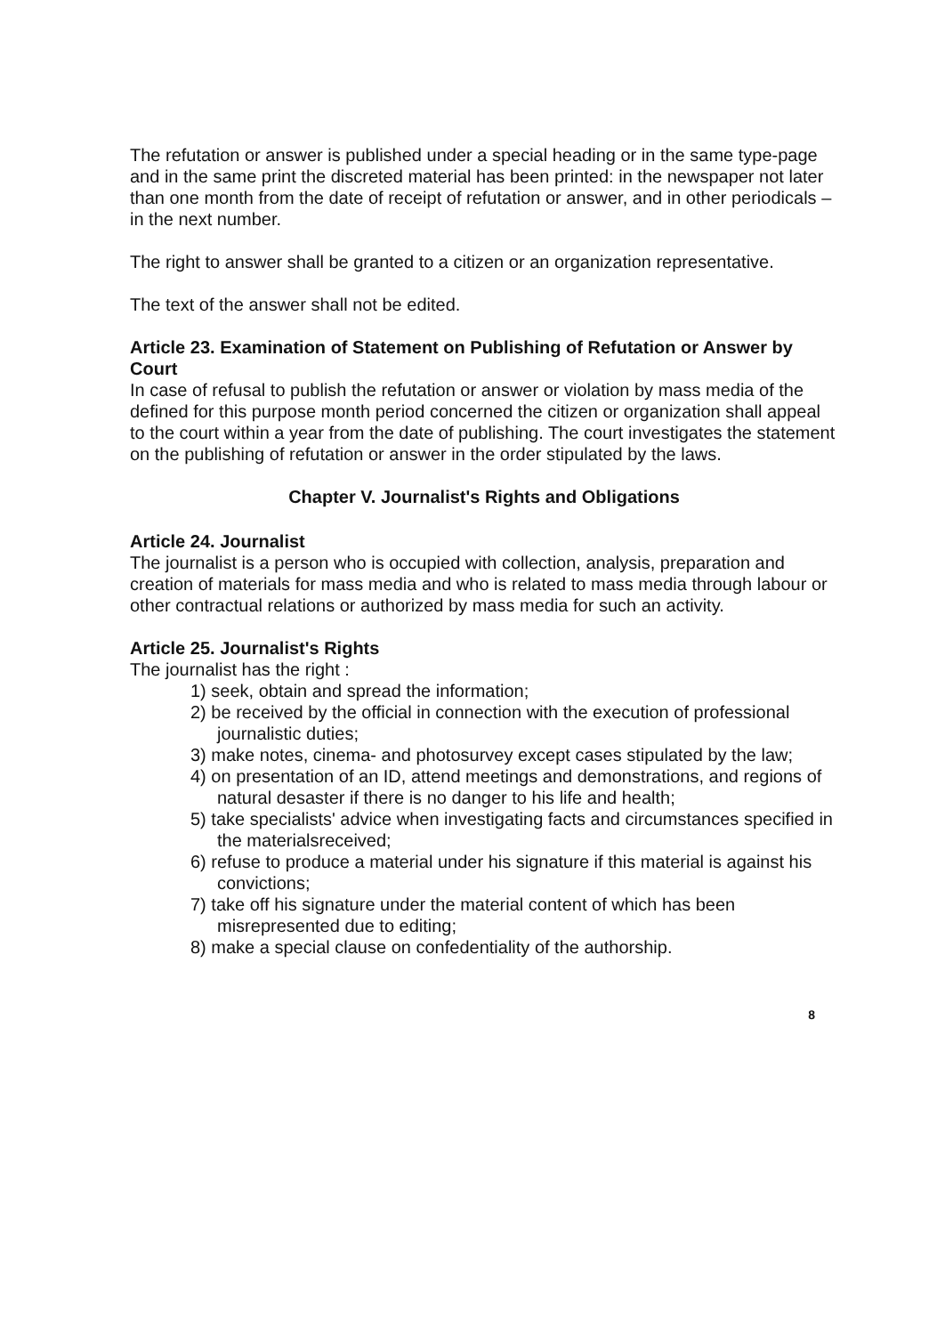The refutation or answer is published under a special heading or in the same type-page and in the same print the discreted material has been printed: in the newspaper not later than one month from the date of receipt of refutation or answer, and in other periodicals – in the next number.
The right to answer shall be granted to a citizen or an organization representative.
The text of the answer shall not be edited.
Article 23. Examination of Statement on Publishing of Refutation or Answer by Court
In case of refusal to publish the refutation or answer or violation by mass media of the defined for this purpose month period concerned the citizen or organization shall appeal to the court within a year from the date of publishing. The court investigates the statement on the publishing of refutation or answer in the order stipulated by the laws.
Chapter V. Journalist's Rights and Obligations
Article 24. Journalist
The journalist is a person who is occupied with collection, analysis, preparation and creation of materials for mass media and who is related to mass media through labour or other contractual relations or authorized by mass media for such an activity.
Article 25. Journalist's Rights
The journalist has the right :
1) seek, obtain and spread the information;
2) be received by the official in connection with the execution of professional journalistic duties;
3) make notes, cinema- and photosurvey except cases stipulated by the law;
4) on presentation of an ID, attend meetings and demonstrations, and regions of natural desaster if there is no danger to his life and health;
5) take specialists' advice when investigating facts and circumstances specified in the materialsreceived;
6) refuse to produce a material under his signature if this material is against his convictions;
7) take off his signature under the material content of which has been misrepresented due to editing;
8) make a special clause on confedentiality of the authorship.
8